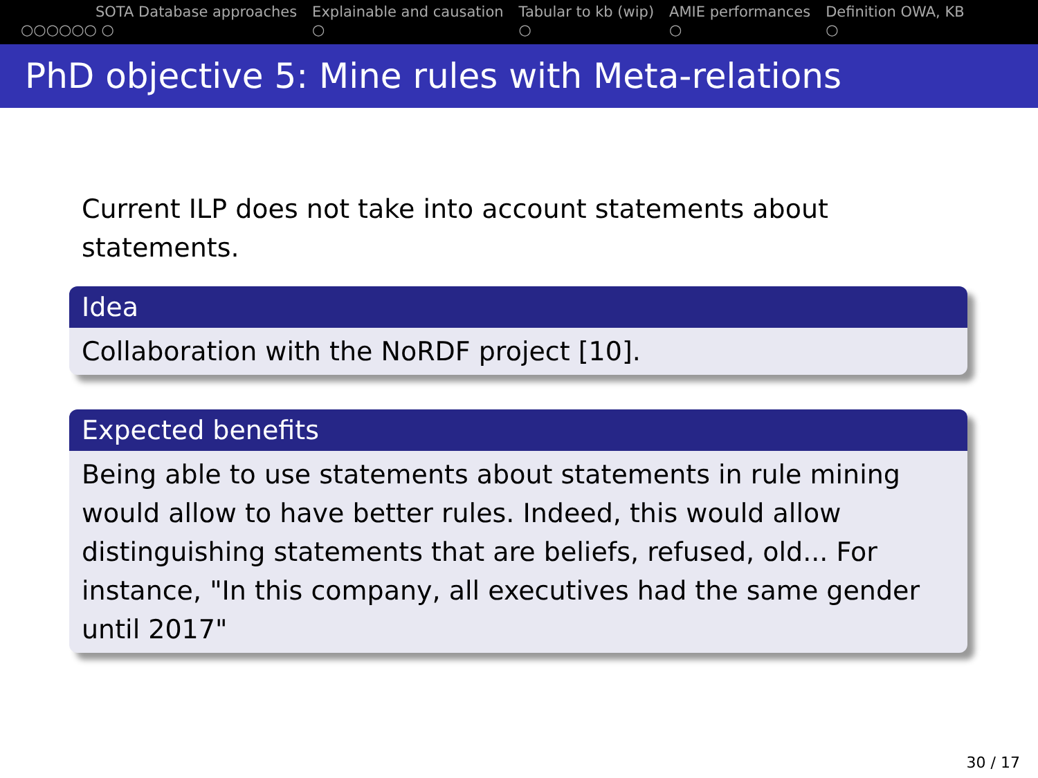○○○○○○ ○ SOTA Database approaches Explainable and causation
○
Tabular to kb (wip)
○
AMIE performances
○
Definition OWA, KB
○
PhD objective 5: Mine rules with Meta-relations
Current ILP does not take into account statements about statements.
Idea
Collaboration with the NoRDF project [10].
Expected benefits
Being able to use statements about statements in rule mining would allow to have better rules. Indeed, this would allow distinguishing statements that are beliefs, refused, old... For instance, "In this company, all executives had the same gender until 2017"
30 / 17